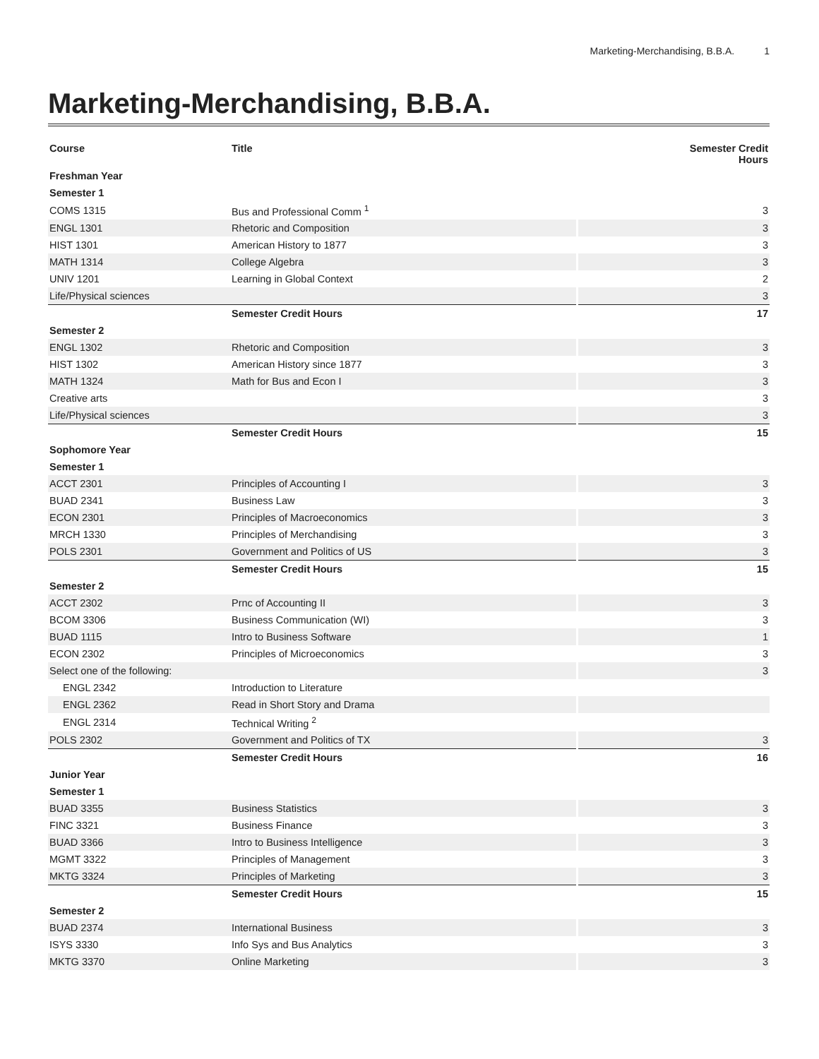Marketing-Merchandising, B.B.A. 1
Marketing-Merchandising, B.B.A.
| Course | Title | Semester Credit Hours |
| --- | --- | --- |
| Freshman Year | | |
| Semester 1 | | |
| COMS 1315 | Bus and Professional Comm <sup>1</sup> | 3 |
| ENGL 1301 | Rhetoric and Composition | 3 |
| HIST 1301 | American History to 1877 | 3 |
| MATH 1314 | College Algebra | 3 |
| UNIV 1201 | Learning in Global Context | 2 |
| Life/Physical sciences | | 3 |
| | Semester Credit Hours | 17 |
| Semester 2 | | |
| ENGL 1302 | Rhetoric and Composition | 3 |
| HIST 1302 | American History since 1877 | 3 |
| MATH 1324 | Math for Bus and Econ I | 3 |
| Creative arts | | 3 |
| Life/Physical sciences | | 3 |
| | Semester Credit Hours | 15 |
| Sophomore Year | | |
| Semester 1 | | |
| ACCT 2301 | Principles of Accounting I | 3 |
| BUAD 2341 | Business Law | 3 |
| ECON 2301 | Principles of Macroeconomics | 3 |
| MRCH 1330 | Principles of Merchandising | 3 |
| POLS 2301 | Government and Politics of US | 3 |
| | Semester Credit Hours | 15 |
| Semester 2 | | |
| ACCT 2302 | Prnc of Accounting II | 3 |
| BCOM 3306 | Business Communication (WI) | 3 |
| BUAD 1115 | Intro to Business Software | 1 |
| ECON 2302 | Principles of Microeconomics | 3 |
| Select one of the following: | | 3 |
| ENGL 2342 | Introduction to Literature | |
| ENGL 2362 | Read in Short Story and Drama | |
| ENGL 2314 | Technical Writing <sup>2</sup> | |
| POLS 2302 | Government and Politics of TX | 3 |
| | Semester Credit Hours | 16 |
| Junior Year | | |
| Semester 1 | | |
| BUAD 3355 | Business Statistics | 3 |
| FINC 3321 | Business Finance | 3 |
| BUAD 3366 | Intro to Business Intelligence | 3 |
| MGMT 3322 | Principles of Management | 3 |
| MKTG 3324 | Principles of Marketing | 3 |
| | Semester Credit Hours | 15 |
| Semester 2 | | |
| BUAD 2374 | International Business | 3 |
| ISYS 3330 | Info Sys and Bus Analytics | 3 |
| MKTG 3370 | Online Marketing | 3 |